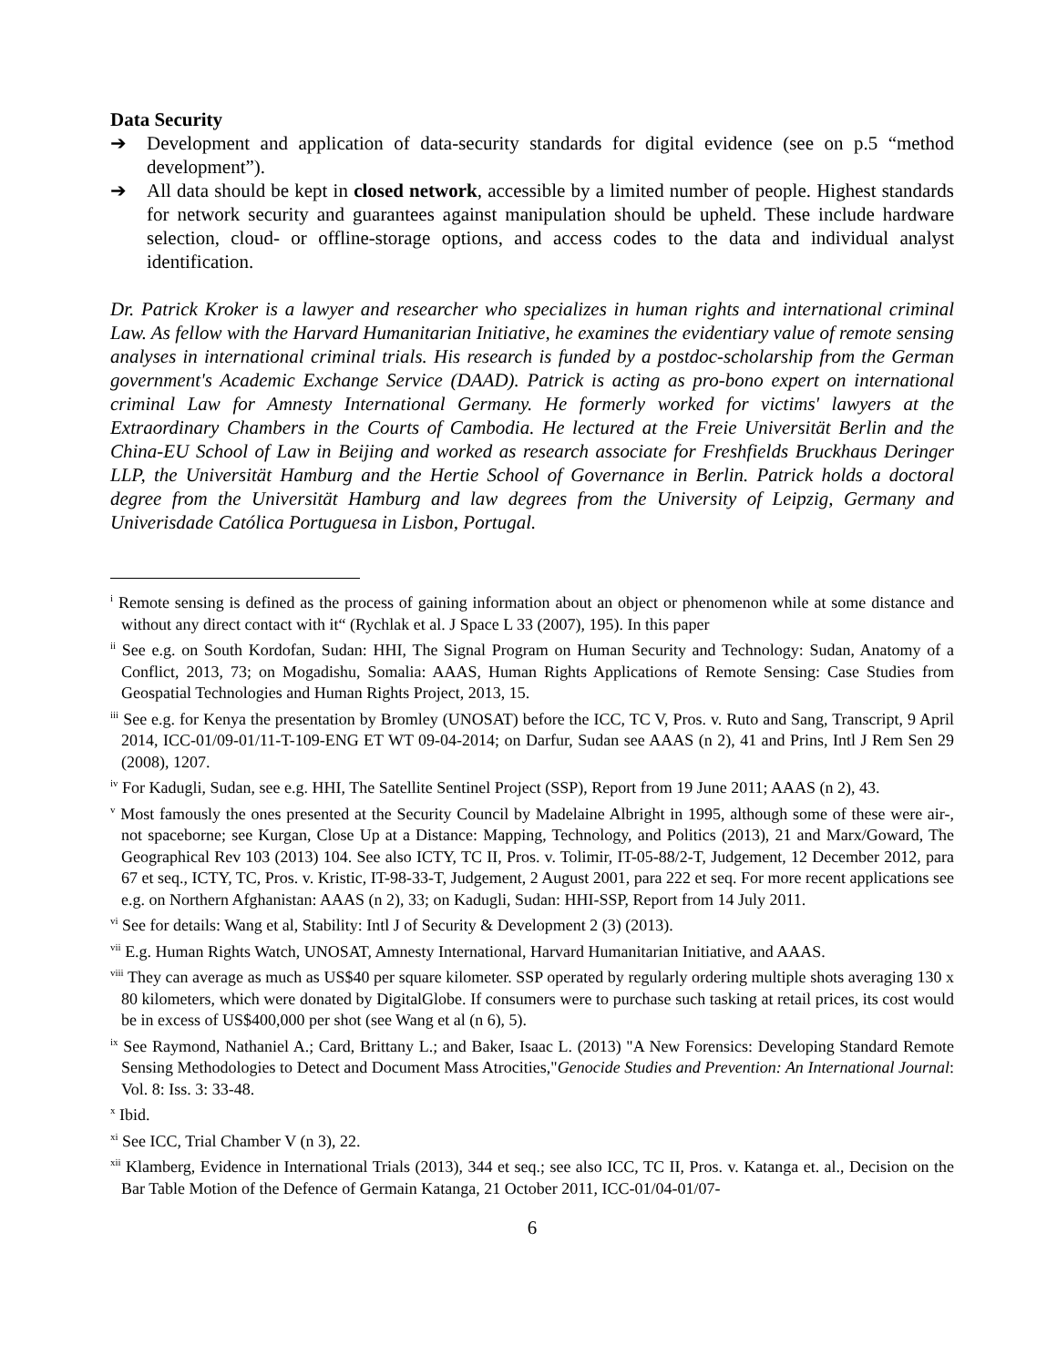Data Security
➔ Development and application of data-security standards for digital evidence (see on p.5 “method development”).
➔ All data should be kept in closed network, accessible by a limited number of people. Highest standards for network security and guarantees against manipulation should be upheld. These include hardware selection, cloud- or offline-storage options, and access codes to the data and individual analyst identification.
Dr. Patrick Kroker is a lawyer and researcher who specializes in human rights and international criminal Law. As fellow with the Harvard Humanitarian Initiative, he examines the evidentiary value of remote sensing analyses in international criminal trials. His research is funded by a postdoc-scholarship from the German government's Academic Exchange Service (DAAD). Patrick is acting as pro-bono expert on international criminal Law for Amnesty International Germany. He formerly worked for victims' lawyers at the Extraordinary Chambers in the Courts of Cambodia. He lectured at the Freie Universität Berlin and the China-EU School of Law in Beijing and worked as research associate for Freshfields Bruckhaus Deringer LLP, the Universität Hamburg and the Hertie School of Governance in Berlin. Patrick holds a doctoral degree from the Universität Hamburg and law degrees from the University of Leipzig, Germany and Univerisdade Católica Portuguesa in Lisbon, Portugal.
<sup>i</sup> Remote sensing is defined as the process of gaining information about an object or phenomenon while at some distance and without any direct contact with it“ (Rychlak et al. J Space L 33 (2007), 195). In this paper
<sup>ii</sup> See e.g. on South Kordofan, Sudan: HHI, The Signal Program on Human Security and Technology: Sudan, Anatomy of a Conflict, 2013, 73; on Mogadishu, Somalia: AAAS, Human Rights Applications of Remote Sensing: Case Studies from Geospatial Technologies and Human Rights Project, 2013, 15.
<sup>iii</sup> See e.g. for Kenya the presentation by Bromley (UNOSAT) before the ICC, TC V, Pros. v. Ruto and Sang, Transcript, 9 April 2014, ICC-01/09-01/11-T-109-ENG ET WT 09-04-2014; on Darfur, Sudan see AAAS (n 2), 41 and Prins, Intl J Rem Sen 29 (2008), 1207.
<sup>iv</sup> For Kadugli, Sudan, see e.g. HHI, The Satellite Sentinel Project (SSP), Report from 19 June 2011; AAAS (n 2), 43.
<sup>v</sup> Most famously the ones presented at the Security Council by Madelaine Albright in 1995, although some of these were air-, not spaceborne; see Kurgan, Close Up at a Distance: Mapping, Technology, and Politics (2013), 21 and Marx/Goward, The Geographical Rev 103 (2013) 104. See also ICTY, TC II, Pros. v. Tolimir, IT-05-88/2-T, Judgement, 12 December 2012, para 67 et seq., ICTY, TC, Pros. v. Kristic, IT-98-33-T, Judgement, 2 August 2001, para 222 et seq. For more recent applications see e.g. on Northern Afghanistan: AAAS (n 2), 33; on Kadugli, Sudan: HHI-SSP, Report from 14 July 2011.
<sup>vi</sup> See for details: Wang et al, Stability: Intl J of Security & Development 2 (3) (2013).
<sup>vii</sup> E.g. Human Rights Watch, UNOSAT, Amnesty International, Harvard Humanitarian Initiative, and AAAS.
<sup>viii</sup> They can average as much as US$40 per square kilometer. SSP operated by regularly ordering multiple shots averaging 130 x 80 kilometers, which were donated by DigitalGlobe. If consumers were to purchase such tasking at retail prices, its cost would be in excess of US$400,000 per shot (see Wang et al (n 6), 5).
<sup>ix</sup> See Raymond, Nathaniel A.; Card, Brittany L.; and Baker, Isaac L. (2013) "A New Forensics: Developing Standard Remote Sensing Methodologies to Detect and Document Mass Atrocities,"Genocide Studies and Prevention: An International Journal: Vol. 8: Iss. 3: 33-48.
<sup>x</sup> Ibid.
<sup>xi</sup> See ICC, Trial Chamber V (n 3), 22.
<sup>xii</sup> Klamberg, Evidence in International Trials (2013), 344 et seq.; see also ICC, TC II, Pros. v. Katanga et. al., Decision on the Bar Table Motion of the Defence of Germain Katanga, 21 October 2011, ICC-01/04-01/07-
6